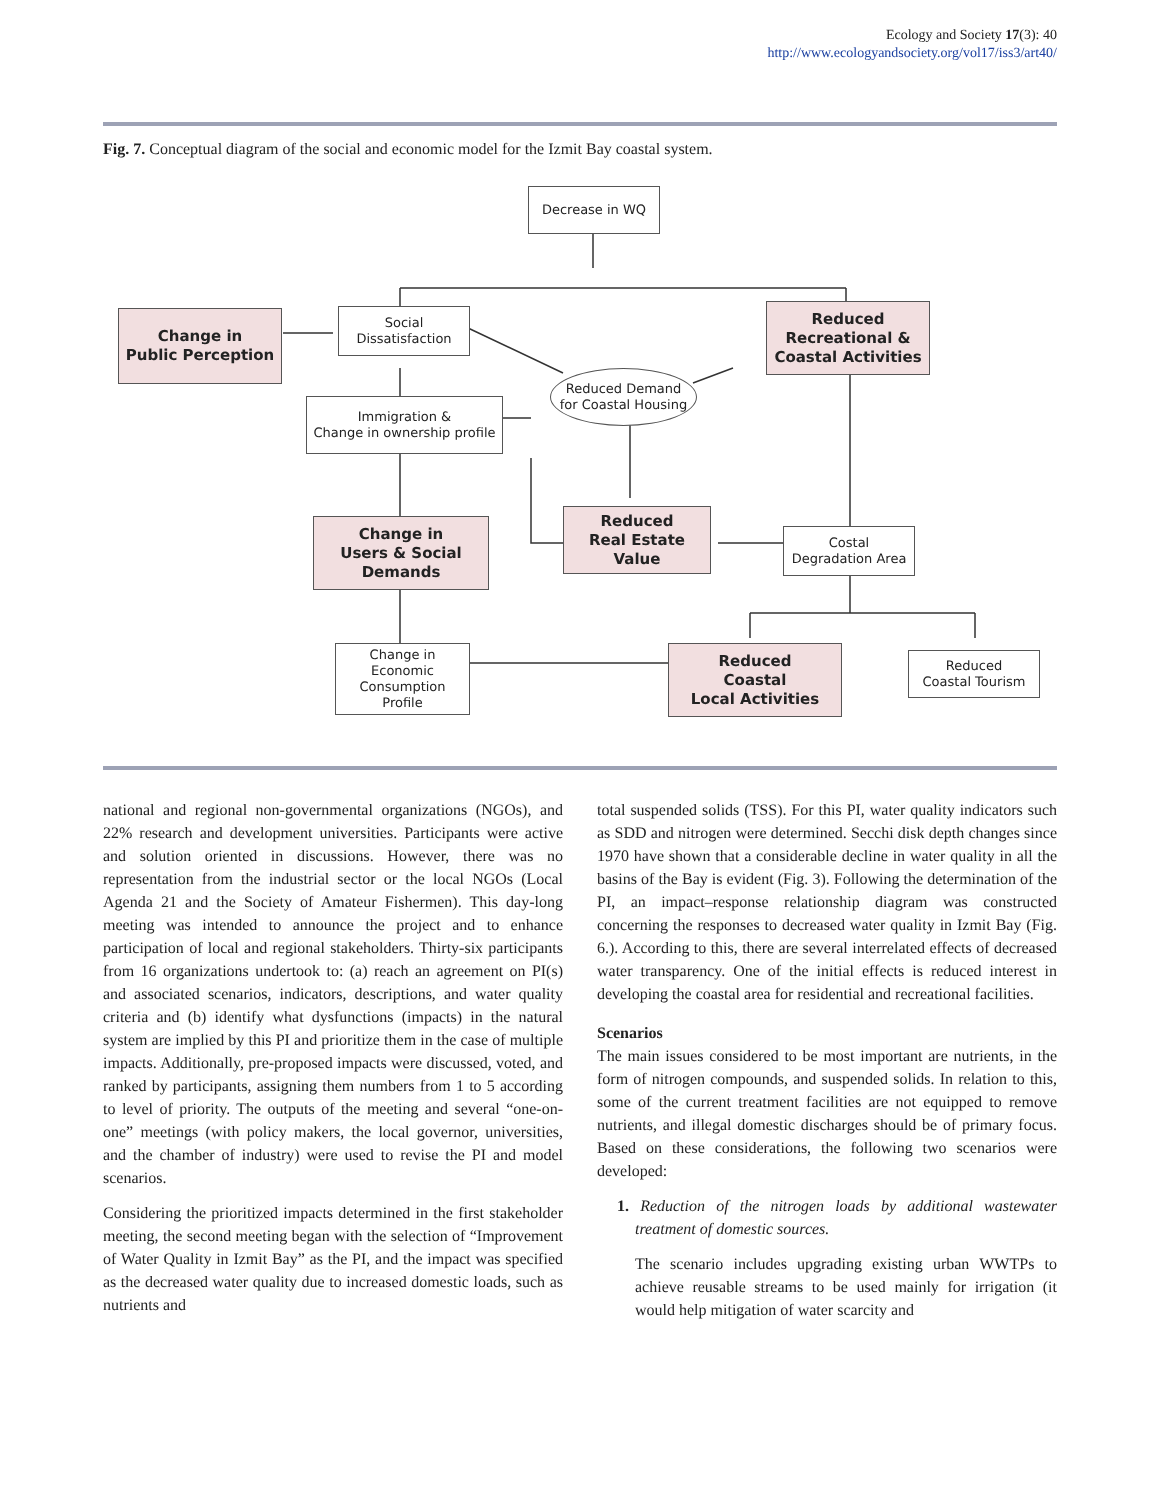Ecology and Society 17(3): 40
http://www.ecologyandsociety.org/vol17/iss3/art40/
Fig. 7. Conceptual diagram of the social and economic model for the Izmit Bay coastal system.
Decrease in WQ
Change in
Public Perception
Social
Dissatisfaction
Reduced
Recreational &
Coastal Activities
Reduced Demand
for Coastal Housing
Immigration &
Change in ownership profile
Change in
Users & Social
Demands
Reduced
Real Estate
Value
Costal
Degradation Area
Change in
Economic
Consumption
Profile
Reduced
Coastal
Local Activities
Reduced
Coastal Tourism
national and regional non-governmental organizations (NGOs), and 22% research and development universities. Participants were active and solution oriented in discussions. However, there was no representation from the industrial sector or the local NGOs (Local Agenda 21 and the Society of Amateur Fishermen). This day-long meeting was intended to announce the project and to enhance participation of local and regional stakeholders. Thirty-six participants from 16 organizations undertook to: (a) reach an agreement on PI(s) and associated scenarios, indicators, descriptions, and water quality criteria and (b) identify what dysfunctions (impacts) in the natural system are implied by this PI and prioritize them in the case of multiple impacts. Additionally, pre-proposed impacts were discussed, voted, and ranked by participants, assigning them numbers from 1 to 5 according to level of priority. The outputs of the meeting and several “one-on-one” meetings (with policy makers, the local governor, universities, and the chamber of industry) were used to revise the PI and model scenarios.
Considering the prioritized impacts determined in the first stakeholder meeting, the second meeting began with the selection of “Improvement of Water Quality in Izmit Bay” as the PI, and the impact was specified as the decreased water quality due to increased domestic loads, such as nutrients and
total suspended solids (TSS). For this PI, water quality indicators such as SDD and nitrogen were determined. Secchi disk depth changes since 1970 have shown that a considerable decline in water quality in all the basins of the Bay is evident (Fig. 3). Following the determination of the PI, an impact–response relationship diagram was constructed concerning the responses to decreased water quality in Izmit Bay (Fig. 6.). According to this, there are several interrelated effects of decreased water transparency. One of the initial effects is reduced interest in developing the coastal area for residential and recreational facilities.
Scenarios
The main issues considered to be most important are nutrients, in the form of nitrogen compounds, and suspended solids. In relation to this, some of the current treatment facilities are not equipped to remove nutrients, and illegal domestic discharges should be of primary focus. Based on these considerations, the following two scenarios were developed:
1. Reduction of the nitrogen loads by additional wastewater treatment of domestic sources.
The scenario includes upgrading existing urban WWTPs to achieve reusable streams to be used mainly for irrigation (it would help mitigation of water scarcity and